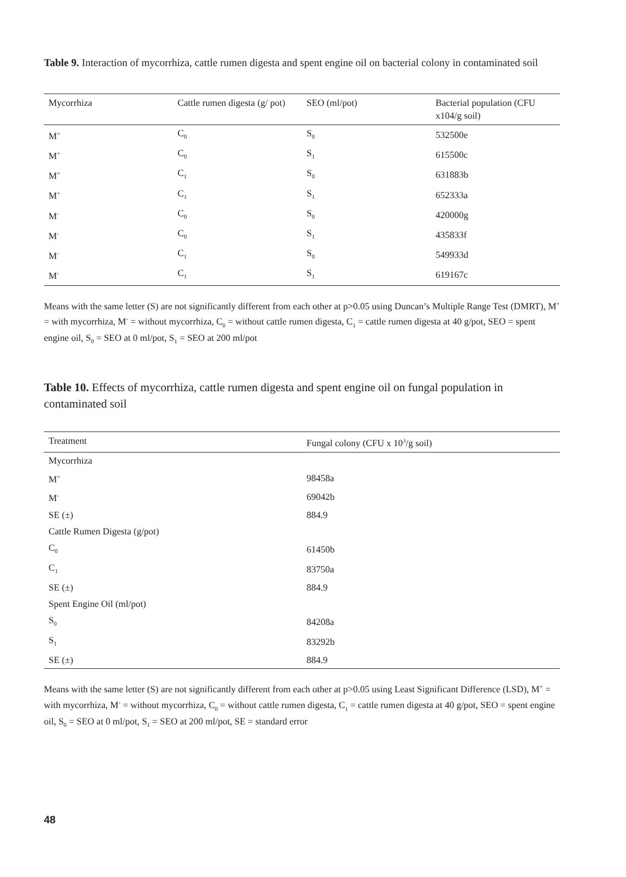Table 9. Interaction of mycorrhiza, cattle rumen digesta and spent engine oil on bacterial colony in contaminated soil
| Mycorrhiza | Cattle rumen digesta (g/ pot) | SEO (ml/pot) | Bacterial population (CFU x104/g soil) |
| --- | --- | --- | --- |
| M<sup>+</sup> | C<sub>0</sub> | S<sub>0</sub> | 532500e |
| M<sup>+</sup> | C<sub>0</sub> | S<sub>1</sub> | 615500c |
| M<sup>+</sup> | C<sub>1</sub> | S<sub>0</sub> | 631883b |
| M<sup>+</sup> | C<sub>1</sub> | S<sub>1</sub> | 652333a |
| M<sup>-</sup> | C<sub>0</sub> | S<sub>0</sub> | 420000g |
| M<sup>-</sup> | C<sub>0</sub> | S<sub>1</sub> | 435833f |
| M<sup>-</sup> | C<sub>1</sub> | S<sub>0</sub> | 549933d |
| M<sup>-</sup> | C<sub>1</sub> | S<sub>1</sub> | 619167c |
Means with the same letter (S) are not significantly different from each other at p>0.05 using Duncan’s Multiple Range Test (DMRT), M<sup>+</sup> = with mycorrhiza, M<sup>-</sup> = without mycorrhiza, C<sub>0</sub> = without cattle rumen digesta, C<sub>1</sub> = cattle rumen digesta at 40 g/pot, SEO = spent engine oil, S<sub>0</sub> = SEO at 0 ml/pot, S<sub>1</sub> = SEO at 200 ml/pot
Table 10. Effects of mycorrhiza, cattle rumen digesta and spent engine oil on fungal population in contaminated soil
| Treatment | Fungal colony (CFU x 10<sup>3</sup>/g soil) |
| --- | --- |
| Mycorrhiza | |
| M<sup>+</sup> | 98458a |
| M<sup>-</sup> | 69042b |
| SE (±) | 884.9 |
| Cattle Rumen Digesta (g/pot) | |
| C<sub>0</sub> | 61450b |
| C<sub>1</sub> | 83750a |
| SE (±) | 884.9 |
| Spent Engine Oil (ml/pot) | |
| S<sub>0</sub> | 84208a |
| S<sub>1</sub> | 83292b |
| SE (±) | 884.9 |
Means with the same letter (S) are not significantly different from each other at p>0.05 using Least Significant Difference (LSD), M<sup>+</sup> = with mycorrhiza, M<sup>-</sup> = without mycorrhiza, C<sub>0</sub> = without cattle rumen digesta, C<sub>1</sub> = cattle rumen digesta at 40 g/pot, SEO = spent engine oil, S<sub>0</sub> = SEO at 0 ml/pot, S<sub>1</sub> = SEO at 200 ml/pot, SE = standard error
48